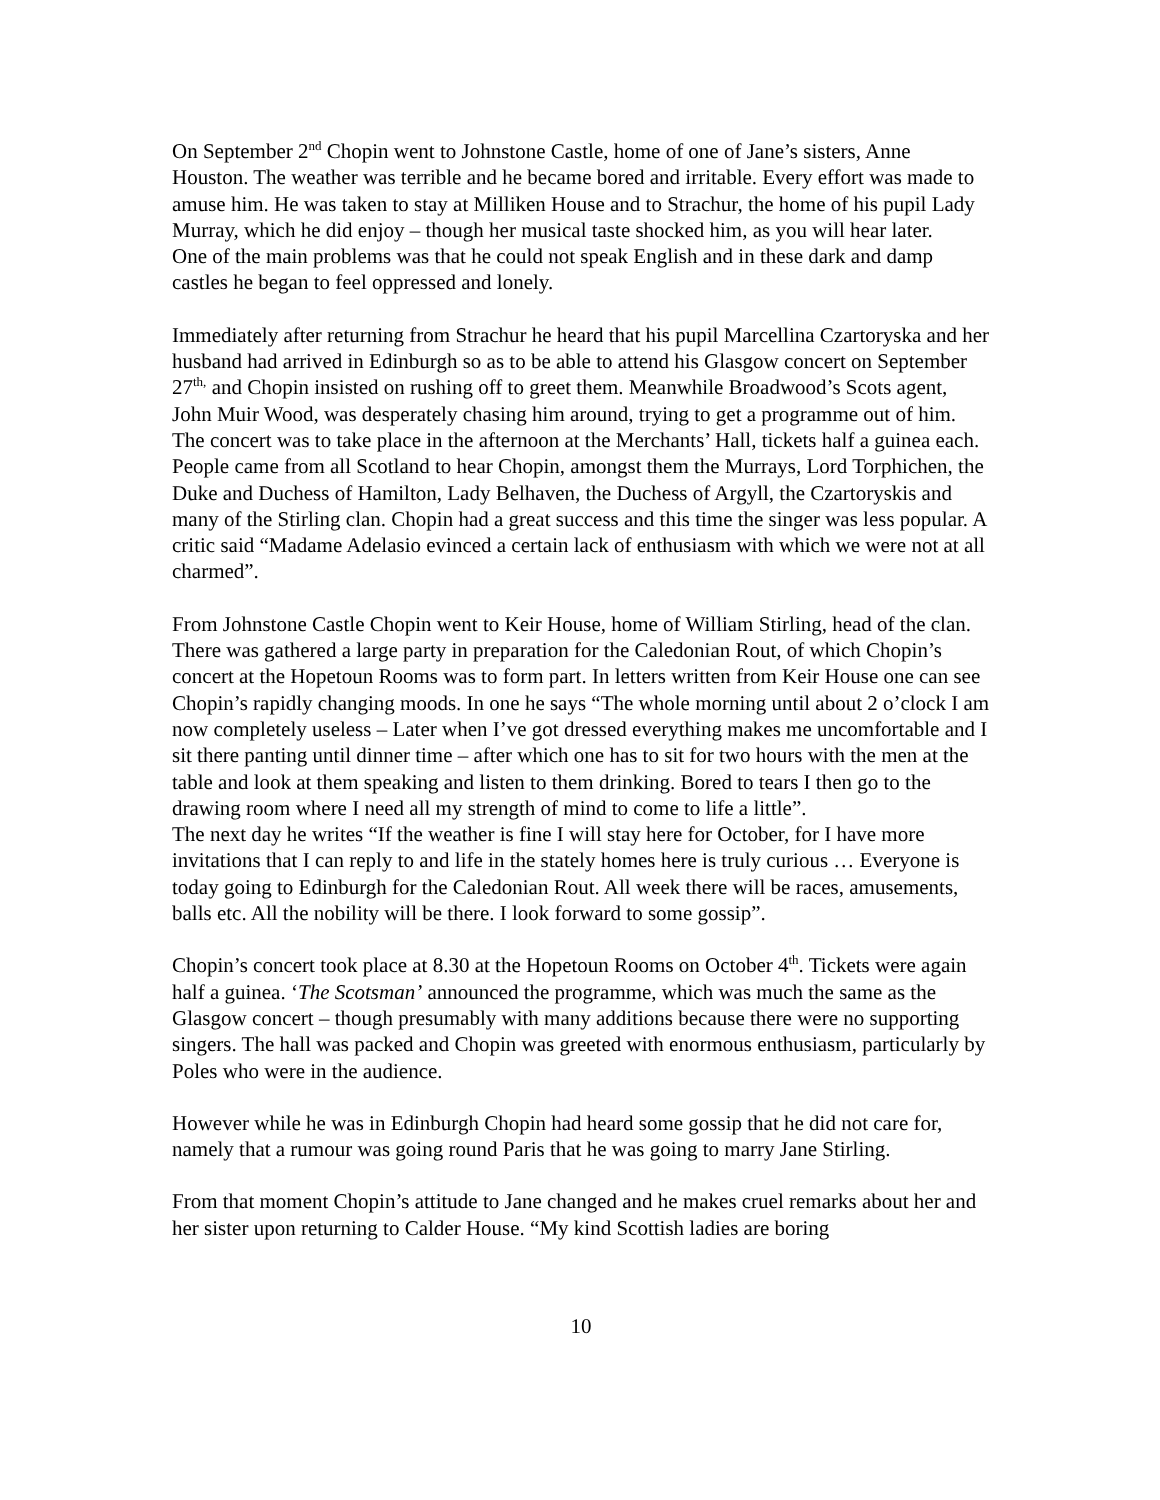On September 2<sup>nd</sup> Chopin went to Johnstone Castle, home of one of Jane’s sisters, Anne Houston. The weather was terrible and he became bored and irritable. Every effort was made to amuse him. He was taken to stay at Milliken House and to Strachur, the home of his pupil Lady Murray, which he did enjoy – though her musical taste shocked him, as you will hear later.
One of the main problems was that he could not speak English and in these dark and damp castles he began to feel oppressed and lonely.
Immediately after returning from Strachur he heard that his pupil Marcellina Czartoryska and her husband had arrived in Edinburgh so as to be able to attend his Glasgow concert on September 27<sup>th,</sup> and Chopin insisted on rushing off to greet them. Meanwhile Broadwood’s Scots agent, John Muir Wood, was desperately chasing him around, trying to get a programme out of him. The concert was to take place in the afternoon at the Merchants’ Hall, tickets half a guinea each. People came from all Scotland to hear Chopin, amongst them the Murrays, Lord Torphichen, the Duke and Duchess of Hamilton, Lady Belhaven, the Duchess of Argyll, the Czartoryskis and many of the Stirling clan. Chopin had a great success and this time the singer was less popular. A critic said “Madame Adelasio evinced a certain lack of enthusiasm with which we were not at all charmed”.
From Johnstone Castle Chopin went to Keir House, home of William Stirling, head of the clan. There was gathered a large party in preparation for the Caledonian Rout, of which Chopin’s concert at the Hopetoun Rooms was to form part. In letters written from Keir House one can see Chopin’s rapidly changing moods. In one he says “The whole morning until about 2 o’clock I am now completely useless – Later when I’ve got dressed everything makes me uncomfortable and I sit there panting until dinner time – after which one has to sit for two hours with the men at the table and look at them speaking and listen to them drinking. Bored to tears I then go to the drawing room where I need all my strength of mind to come to life a little”.
The next day he writes “If the weather is fine I will stay here for October, for I have more invitations that I can reply to and life in the stately homes here is truly curious … Everyone is today going to Edinburgh for the Caledonian Rout. All week there will be races, amusements, balls etc. All the nobility will be there. I look forward to some gossip”.
Chopin’s concert took place at 8.30 at the Hopetoun Rooms on October 4<sup>th</sup>. Tickets were again half a guinea. ‘The Scotsman’ announced the programme, which was much the same as the Glasgow concert – though presumably with many additions because there were no supporting singers. The hall was packed and Chopin was greeted with enormous enthusiasm, particularly by Poles who were in the audience.
However while he was in Edinburgh Chopin had heard some gossip that he did not care for, namely that a rumour was going round Paris that he was going to marry Jane Stirling.
From that moment Chopin’s attitude to Jane changed and he makes cruel remarks about her and her sister upon returning to Calder House. “My kind Scottish ladies are boring
10